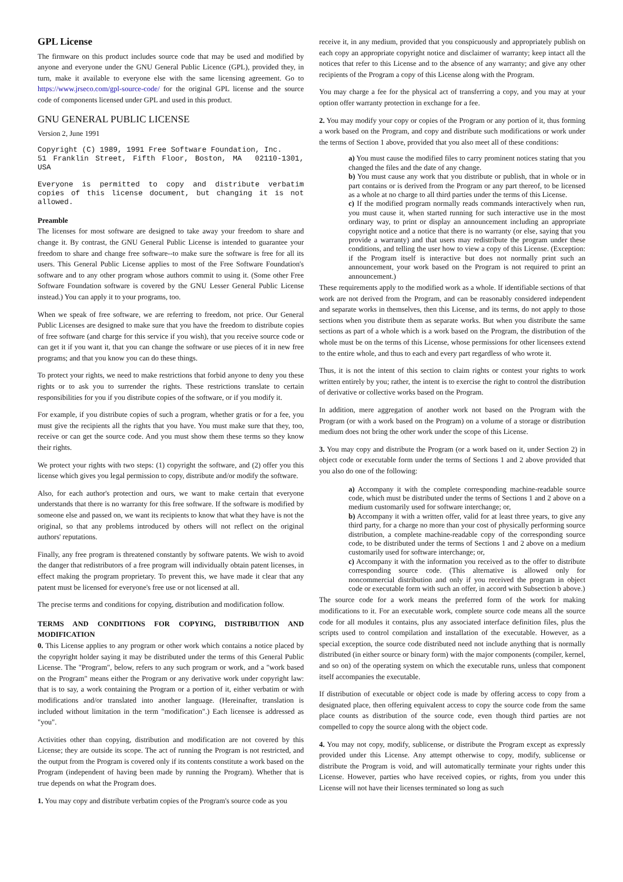GPL License
The firmware on this product includes source code that may be used and modified by anyone and everyone under the GNU General Public Licence (GPL), provided they, in turn, make it available to everyone else with the same licensing agreement. Go to https://www.jrseco.com/gpl-source-code/ for the original GPL license and the source code of components licensed under GPL and used in this product.
GNU GENERAL PUBLIC LICENSE
Version 2, June 1991
Copyright (C) 1989, 1991 Free Software Foundation, Inc.
51 Franklin Street, Fifth Floor, Boston, MA  02110-1301, USA
Everyone is permitted to copy and distribute verbatim copies of this license document, but changing it is not allowed.
Preamble
The licenses for most software are designed to take away your freedom to share and change it. By contrast, the GNU General Public License is intended to guarantee your freedom to share and change free software--to make sure the software is free for all its users. This General Public License applies to most of the Free Software Foundation's software and to any other program whose authors commit to using it. (Some other Free Software Foundation software is covered by the GNU Lesser General Public License instead.) You can apply it to your programs, too.
When we speak of free software, we are referring to freedom, not price. Our General Public Licenses are designed to make sure that you have the freedom to distribute copies of free software (and charge for this service if you wish), that you receive source code or can get it if you want it, that you can change the software or use pieces of it in new free programs; and that you know you can do these things.
To protect your rights, we need to make restrictions that forbid anyone to deny you these rights or to ask you to surrender the rights. These restrictions translate to certain responsibilities for you if you distribute copies of the software, or if you modify it.
For example, if you distribute copies of such a program, whether gratis or for a fee, you must give the recipients all the rights that you have. You must make sure that they, too, receive or can get the source code. And you must show them these terms so they know their rights.
We protect your rights with two steps: (1) copyright the software, and (2) offer you this license which gives you legal permission to copy, distribute and/or modify the software.
Also, for each author's protection and ours, we want to make certain that everyone understands that there is no warranty for this free software. If the software is modified by someone else and passed on, we want its recipients to know that what they have is not the original, so that any problems introduced by others will not reflect on the original authors' reputations.
Finally, any free program is threatened constantly by software patents. We wish to avoid the danger that redistributors of a free program will individually obtain patent licenses, in effect making the program proprietary. To prevent this, we have made it clear that any patent must be licensed for everyone's free use or not licensed at all.
The precise terms and conditions for copying, distribution and modification follow.
TERMS AND CONDITIONS FOR COPYING, DISTRIBUTION AND MODIFICATION
0. This License applies to any program or other work which contains a notice placed by the copyright holder saying it may be distributed under the terms of this General Public License. The "Program", below, refers to any such program or work, and a "work based on the Program" means either the Program or any derivative work under copyright law: that is to say, a work containing the Program or a portion of it, either verbatim or with modifications and/or translated into another language. (Hereinafter, translation is included without limitation in the term "modification".) Each licensee is addressed as "you".
Activities other than copying, distribution and modification are not covered by this License; they are outside its scope. The act of running the Program is not restricted, and the output from the Program is covered only if its contents constitute a work based on the Program (independent of having been made by running the Program). Whether that is true depends on what the Program does.
1. You may copy and distribute verbatim copies of the Program's source code as you
receive it, in any medium, provided that you conspicuously and appropriately publish on each copy an appropriate copyright notice and disclaimer of warranty; keep intact all the notices that refer to this License and to the absence of any warranty; and give any other recipients of the Program a copy of this License along with the Program.
You may charge a fee for the physical act of transferring a copy, and you may at your option offer warranty protection in exchange for a fee.
2. You may modify your copy or copies of the Program or any portion of it, thus forming a work based on the Program, and copy and distribute such modifications or work under the terms of Section 1 above, provided that you also meet all of these conditions:
a) You must cause the modified files to carry prominent notices stating that you changed the files and the date of any change.
b) You must cause any work that you distribute or publish, that in whole or in part contains or is derived from the Program or any part thereof, to be licensed as a whole at no charge to all third parties under the terms of this License.
c) If the modified program normally reads commands interactively when run, you must cause it, when started running for such interactive use in the most ordinary way, to print or display an announcement including an appropriate copyright notice and a notice that there is no warranty (or else, saying that you provide a warranty) and that users may redistribute the program under these conditions, and telling the user how to view a copy of this License. (Exception: if the Program itself is interactive but does not normally print such an announcement, your work based on the Program is not required to print an announcement.)
These requirements apply to the modified work as a whole. If identifiable sections of that work are not derived from the Program, and can be reasonably considered independent and separate works in themselves, then this License, and its terms, do not apply to those sections when you distribute them as separate works. But when you distribute the same sections as part of a whole which is a work based on the Program, the distribution of the whole must be on the terms of this License, whose permissions for other licensees extend to the entire whole, and thus to each and every part regardless of who wrote it.
Thus, it is not the intent of this section to claim rights or contest your rights to work written entirely by you; rather, the intent is to exercise the right to control the distribution of derivative or collective works based on the Program.
In addition, mere aggregation of another work not based on the Program with the Program (or with a work based on the Program) on a volume of a storage or distribution medium does not bring the other work under the scope of this License.
3. You may copy and distribute the Program (or a work based on it, under Section 2) in object code or executable form under the terms of Sections 1 and 2 above provided that you also do one of the following:
a) Accompany it with the complete corresponding machine-readable source code, which must be distributed under the terms of Sections 1 and 2 above on a medium customarily used for software interchange; or,
b) Accompany it with a written offer, valid for at least three years, to give any third party, for a charge no more than your cost of physically performing source distribution, a complete machine-readable copy of the corresponding source code, to be distributed under the terms of Sections 1 and 2 above on a medium customarily used for software interchange; or,
c) Accompany it with the information you received as to the offer to distribute corresponding source code. (This alternative is allowed only for noncommercial distribution and only if you received the program in object code or executable form with such an offer, in accord with Subsection b above.)
The source code for a work means the preferred form of the work for making modifications to it. For an executable work, complete source code means all the source code for all modules it contains, plus any associated interface definition files, plus the scripts used to control compilation and installation of the executable. However, as a special exception, the source code distributed need not include anything that is normally distributed (in either source or binary form) with the major components (compiler, kernel, and so on) of the operating system on which the executable runs, unless that component itself accompanies the executable.
If distribution of executable or object code is made by offering access to copy from a designated place, then offering equivalent access to copy the source code from the same place counts as distribution of the source code, even though third parties are not compelled to copy the source along with the object code.
4. You may not copy, modify, sublicense, or distribute the Program except as expressly provided under this License. Any attempt otherwise to copy, modify, sublicense or distribute the Program is void, and will automatically terminate your rights under this License. However, parties who have received copies, or rights, from you under this License will not have their licenses terminated so long as such